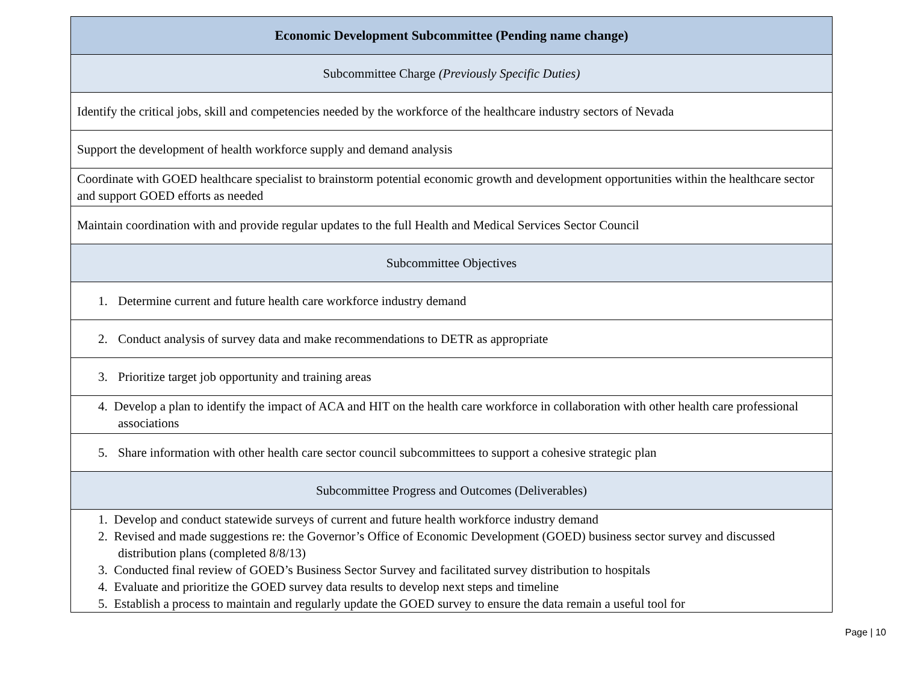| Economic Development Subcommittee (Pending name change) |
| Subcommittee Charge (Previously Specific Duties) |
| Identify the critical jobs, skill and competencies needed by the workforce of the healthcare industry sectors of Nevada |
| Support the development of health workforce supply and demand analysis |
| Coordinate with GOED healthcare specialist to brainstorm potential economic growth and development opportunities within the healthcare sector and support GOED efforts as needed |
| Maintain coordination with and provide regular updates to the full Health and Medical Services Sector Council |
| Subcommittee Objectives |
| 1. Determine current and future health care workforce industry demand |
| 2. Conduct analysis of survey data and make recommendations to DETR as appropriate |
| 3. Prioritize target job opportunity and training areas |
| 4. Develop a plan to identify the impact of ACA and HIT on the health care workforce in collaboration with other health care professional associations |
| 5. Share information with other health care sector council subcommittees to support a cohesive strategic plan |
| Subcommittee Progress and Outcomes (Deliverables) |
| 1. Develop and conduct statewide surveys of current and future health workforce industry demand 2. Revised and made suggestions re: the Governor’s Office of Economic Development (GOED) business sector survey and discussed distribution plans (completed 8/8/13) 3. Conducted final review of GOED’s Business Sector Survey and facilitated survey distribution to hospitals 4. Evaluate and prioritize the GOED survey data results to develop next steps and timeline 5. Establish a process to maintain and regularly update the GOED survey to ensure the data remain a useful tool for |
Page | 10